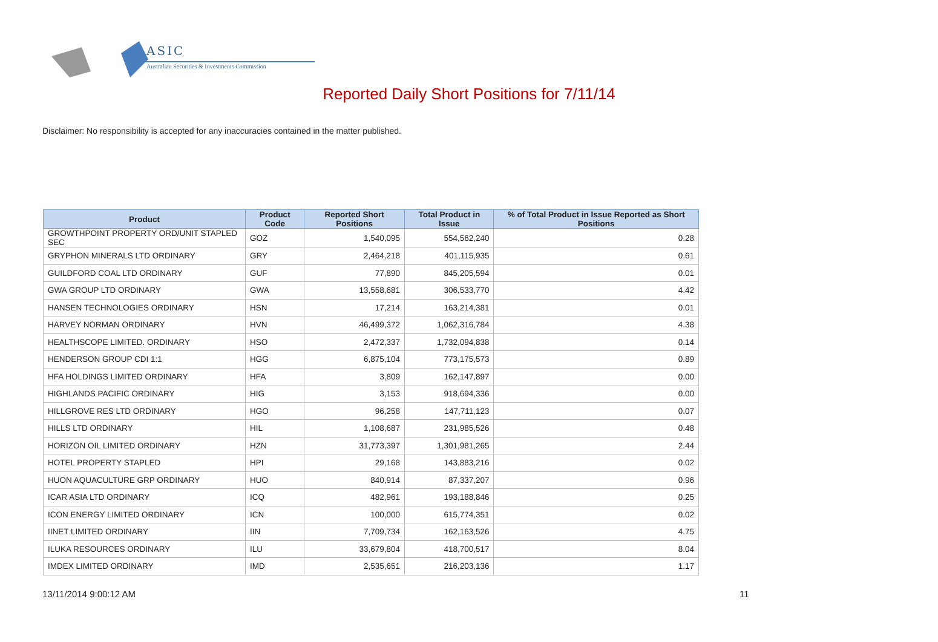ASIC
Australian Securities & Investments Commission
Reported Daily Short Positions for 7/11/14
Disclaimer: No responsibility is accepted for any inaccuracies contained in the matter published.
| Product | Product Code | Reported Short Positions | Total Product in Issue | % of Total Product in Issue Reported as Short Positions |
| --- | --- | --- | --- | --- |
| GROWTHPOINT PROPERTY ORD/UNIT STAPLED SEC | GOZ | 1,540,095 | 554,562,240 | 0.28 |
| GRYPHON MINERALS LTD ORDINARY | GRY | 2,464,218 | 401,115,935 | 0.61 |
| GUILDFORD COAL LTD ORDINARY | GUF | 77,890 | 845,205,594 | 0.01 |
| GWA GROUP LTD ORDINARY | GWA | 13,558,681 | 306,533,770 | 4.42 |
| HANSEN TECHNOLOGIES ORDINARY | HSN | 17,214 | 163,214,381 | 0.01 |
| HARVEY NORMAN ORDINARY | HVN | 46,499,372 | 1,062,316,784 | 4.38 |
| HEALTHSCOPE LIMITED. ORDINARY | HSO | 2,472,337 | 1,732,094,838 | 0.14 |
| HENDERSON GROUP CDI 1:1 | HGG | 6,875,104 | 773,175,573 | 0.89 |
| HFA HOLDINGS LIMITED ORDINARY | HFA | 3,809 | 162,147,897 | 0.00 |
| HIGHLANDS PACIFIC ORDINARY | HIG | 3,153 | 918,694,336 | 0.00 |
| HILLGROVE RES LTD ORDINARY | HGO | 96,258 | 147,711,123 | 0.07 |
| HILLS LTD ORDINARY | HIL | 1,108,687 | 231,985,526 | 0.48 |
| HORIZON OIL LIMITED ORDINARY | HZN | 31,773,397 | 1,301,981,265 | 2.44 |
| HOTEL PROPERTY STAPLED | HPI | 29,168 | 143,883,216 | 0.02 |
| HUON AQUACULTURE GRP ORDINARY | HUO | 840,914 | 87,337,207 | 0.96 |
| ICAR ASIA LTD ORDINARY | ICQ | 482,961 | 193,188,846 | 0.25 |
| ICON ENERGY LIMITED ORDINARY | ICN | 100,000 | 615,774,351 | 0.02 |
| IINET LIMITED ORDINARY | IIN | 7,709,734 | 162,163,526 | 4.75 |
| ILUKA RESOURCES ORDINARY | ILU | 33,679,804 | 418,700,517 | 8.04 |
| IMDEX LIMITED ORDINARY | IMD | 2,535,651 | 216,203,136 | 1.17 |
13/11/2014 9:00:12 AM 11